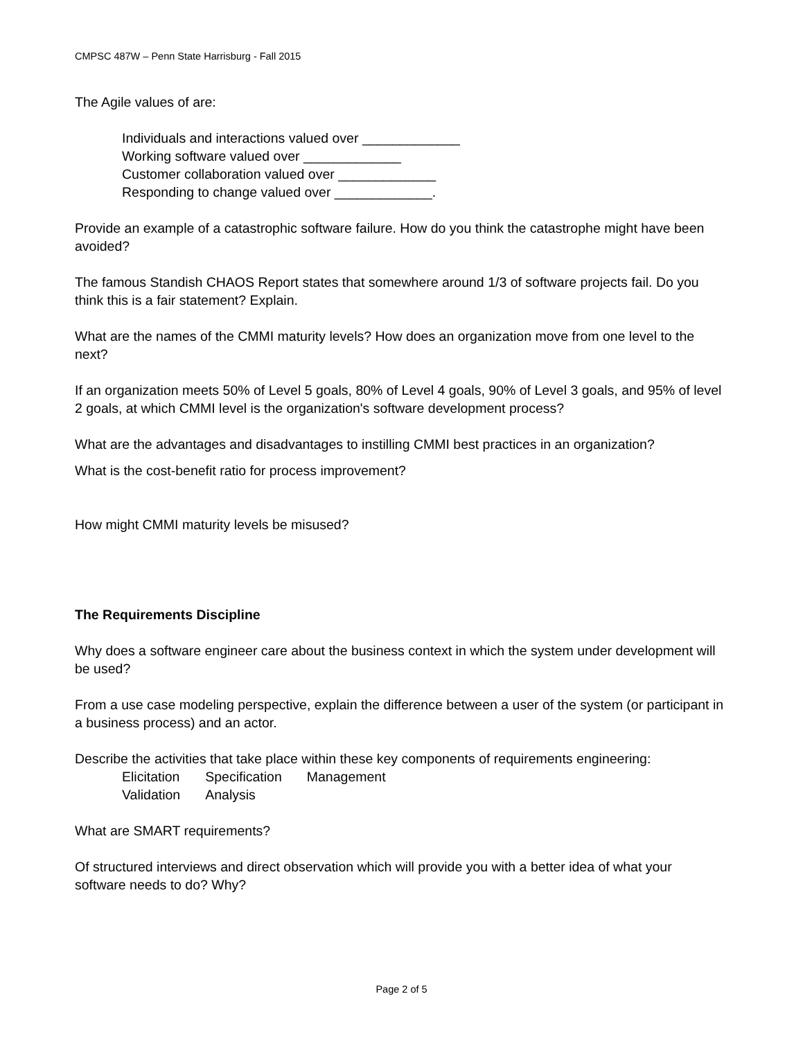CMPSC 487W – Penn State Harrisburg - Fall 2015
The Agile values of are:
Individuals and interactions valued over _____________
Working software valued over _____________
Customer collaboration valued over _____________
Responding to change valued over _____________.
Provide an example of a catastrophic software failure. How do you think the catastrophe might have been avoided?
The famous Standish CHAOS Report states that somewhere around 1/3 of software projects fail. Do you think this is a fair statement? Explain.
What are the names of the CMMI maturity levels? How does an organization move from one level to the next?
If an organization meets 50% of Level 5 goals, 80% of Level 4 goals, 90% of Level 3 goals, and 95% of level 2 goals, at which CMMI level is the organization's software development process?
What are the advantages and disadvantages to instilling CMMI best practices in an organization?
What is the cost-benefit ratio for process improvement?
How might CMMI maturity levels be misused?
The Requirements Discipline
Why does a software engineer care about the business context in which the system under development will be used?
From a use case modeling perspective, explain the difference between a user of the system (or participant in a business process) and an actor.
Describe the activities that take place within these key components of requirements engineering:
| Elicitation | Specification | Management |
| Validation | Analysis | |
What are SMART requirements?
Of structured interviews and direct observation which will provide you with a better idea of what your software needs to do? Why?
Page 2 of 5